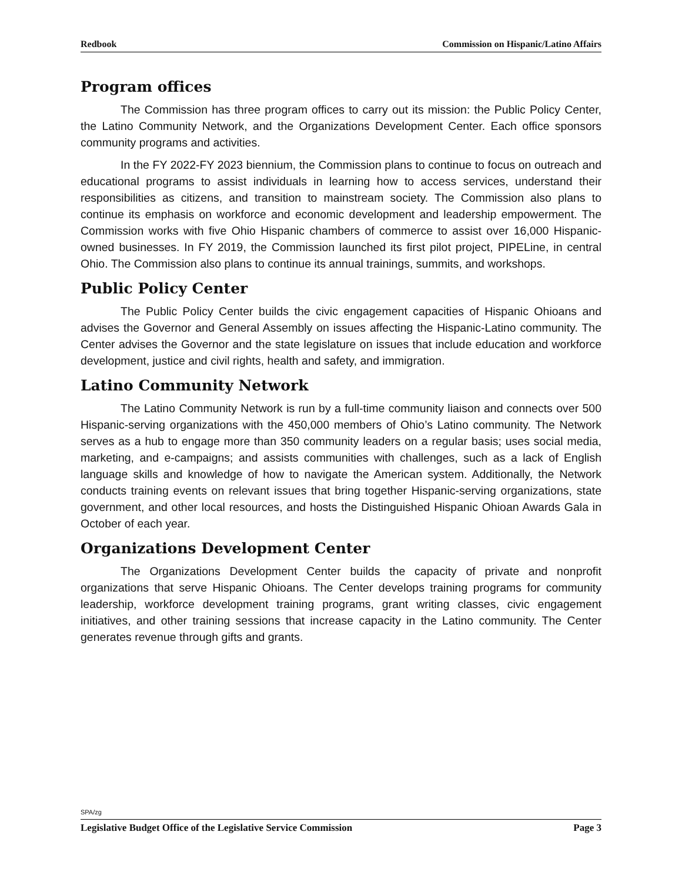Redbook Commission on Hispanic/Latino Affairs
Program offices
The Commission has three program offices to carry out its mission: the Public Policy Center, the Latino Community Network, and the Organizations Development Center. Each office sponsors community programs and activities.
In the FY 2022-FY 2023 biennium, the Commission plans to continue to focus on outreach and educational programs to assist individuals in learning how to access services, understand their responsibilities as citizens, and transition to mainstream society. The Commission also plans to continue its emphasis on workforce and economic development and leadership empowerment. The Commission works with five Ohio Hispanic chambers of commerce to assist over 16,000 Hispanic-owned businesses. In FY 2019, the Commission launched its first pilot project, PIPELine, in central Ohio. The Commission also plans to continue its annual trainings, summits, and workshops.
Public Policy Center
The Public Policy Center builds the civic engagement capacities of Hispanic Ohioans and advises the Governor and General Assembly on issues affecting the Hispanic-Latino community. The Center advises the Governor and the state legislature on issues that include education and workforce development, justice and civil rights, health and safety, and immigration.
Latino Community Network
The Latino Community Network is run by a full-time community liaison and connects over 500 Hispanic-serving organizations with the 450,000 members of Ohio’s Latino community. The Network serves as a hub to engage more than 350 community leaders on a regular basis; uses social media, marketing, and e-campaigns; and assists communities with challenges, such as a lack of English language skills and knowledge of how to navigate the American system. Additionally, the Network conducts training events on relevant issues that bring together Hispanic-serving organizations, state government, and other local resources, and hosts the Distinguished Hispanic Ohioan Awards Gala in October of each year.
Organizations Development Center
The Organizations Development Center builds the capacity of private and nonprofit organizations that serve Hispanic Ohioans. The Center develops training programs for community leadership, workforce development training programs, grant writing classes, civic engagement initiatives, and other training sessions that increase capacity in the Latino community. The Center generates revenue through gifts and grants.
SPA/zg
Legislative Budget Office of the Legislative Service Commission Page 3